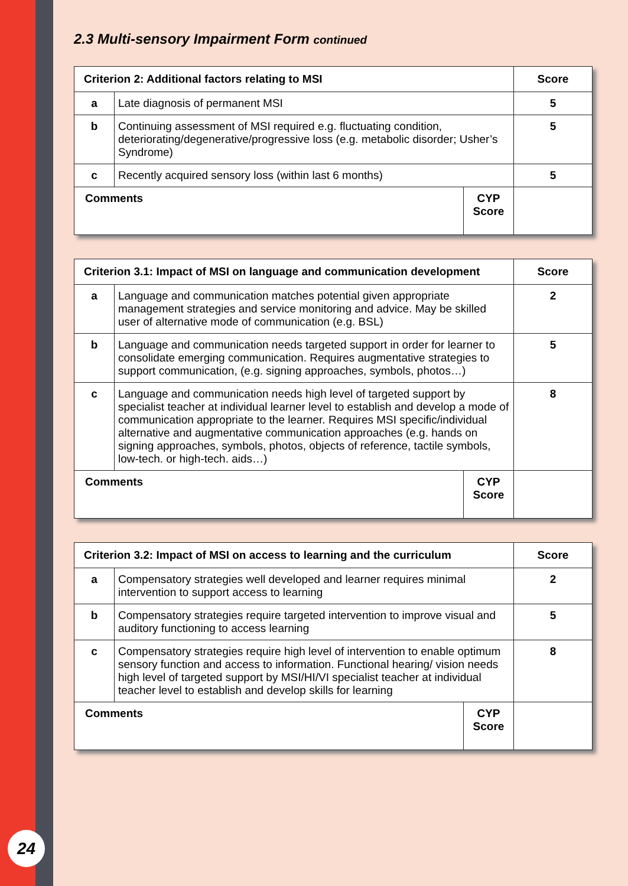2.3 Multi-sensory Impairment Form continued
| Criterion 2: Additional factors relating to MSI | | | Score |
| --- | --- | --- | --- |
| a | Late diagnosis of permanent MSI | | 5 |
| b | Continuing assessment of MSI required e.g. fluctuating condition, deteriorating/degenerative/progressive loss (e.g. metabolic disorder; Usher’s Syndrome) | | 5 |
| c | Recently acquired sensory loss (within last 6 months) | | 5 |
| Comments | | CYP Score | |
| Criterion 3.1: Impact of MSI on language and communication development | | | Score |
| --- | --- | --- | --- |
| a | Language and communication matches potential given appropriate management strategies and service monitoring and advice. May be skilled user of alternative mode of communication (e.g. BSL) | | 2 |
| b | Language and communication needs targeted support in order for learner to consolidate emerging communication. Requires augmentative strategies to support communication, (e.g. signing approaches, symbols, photos…) | | 5 |
| c | Language and communication needs high level of targeted support by specialist teacher at individual learner level to establish and develop a mode of communication appropriate to the learner. Requires MSI specific/individual alternative and augmentative communication approaches (e.g. hands on signing approaches, symbols, photos, objects of reference, tactile symbols, low-tech. or high-tech. aids…) | | 8 |
| Comments | | CYP Score | |
| Criterion 3.2: Impact of MSI on access to learning and the curriculum | | | Score |
| --- | --- | --- | --- |
| a | Compensatory strategies well developed and learner requires minimal intervention to support access to learning | | 2 |
| b | Compensatory strategies require targeted intervention to improve visual and auditory functioning to access learning | | 5 |
| c | Compensatory strategies require high level of intervention to enable optimum sensory function and access to information. Functional hearing/ vision needs high level of targeted support by MSI/HI/VI specialist teacher at individual teacher level to establish and develop skills for learning | | 8 |
| Comments | | CYP Score | |
24